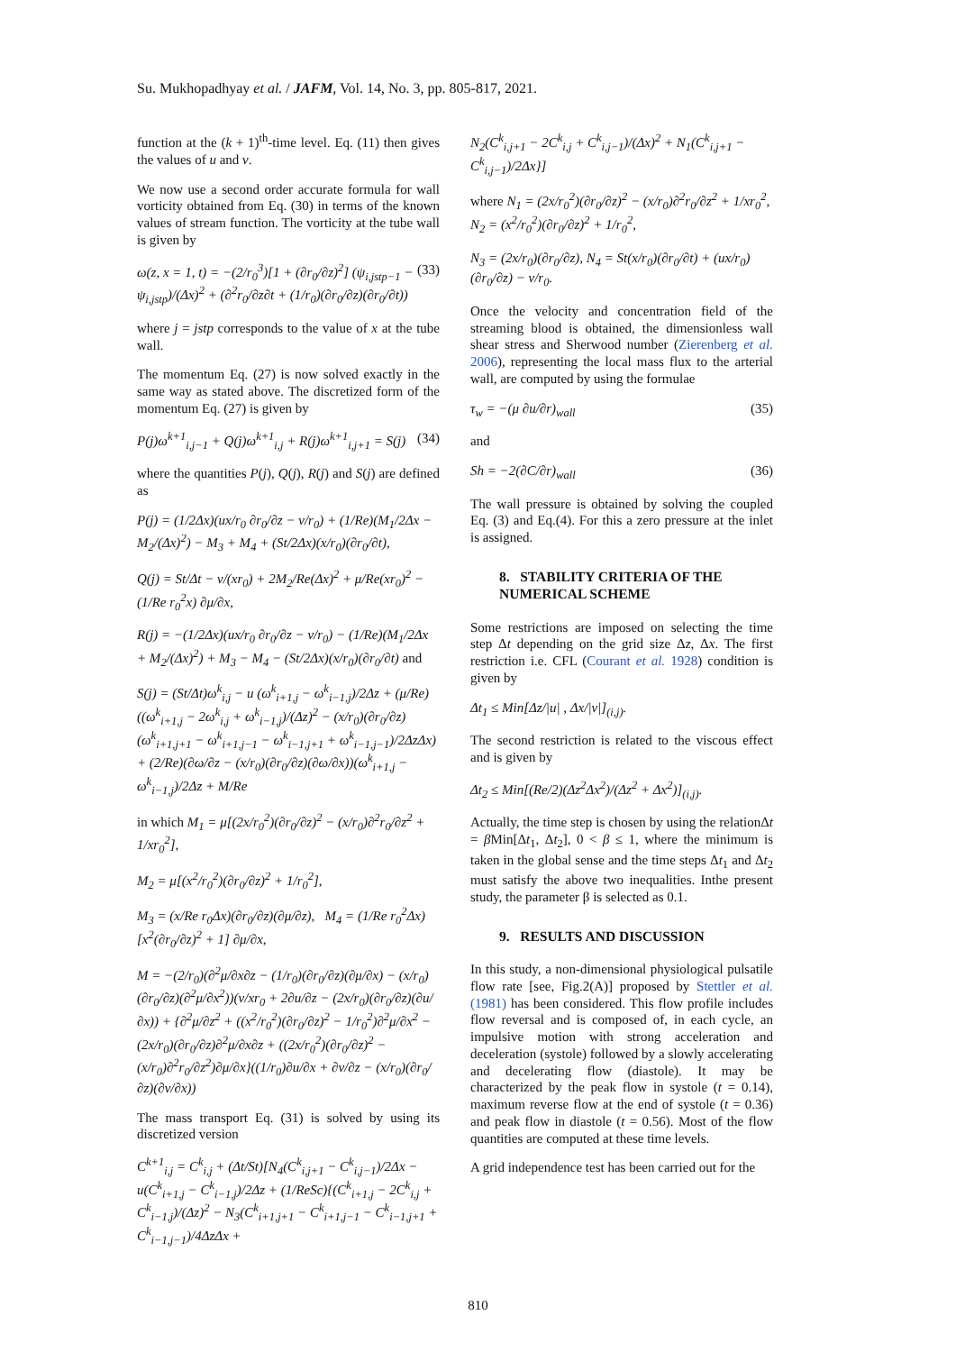Su. Mukhopadhyay et al. / JAFM, Vol. 14, No. 3, pp. 805-817, 2021.
function at the (k + 1)<sup>th</sup>-time level. Eq. (11) then gives the values of u and v.
We now use a second order accurate formula for wall vorticity obtained from Eq. (30) in terms of the known values of stream function. The vorticity at the tube wall is given by
ω(z, x = 1, t) = −(2/r<sub>0</sub><sup>3</sup>)[1 + (∂r<sub>0</sub>/∂z)<sup>2</sup>] (ψ<sub>i,jstp−1</sub> − ψ<sub>i,jstp</sub>)/(Δx)<sup>2</sup> + (∂<sup>2</sup>r<sub>0</sub>/∂z∂t + (1/r<sub>0</sub>)(∂r<sub>0</sub>/∂z)(∂r<sub>0</sub>/∂t))
(33)
where j = jstp corresponds to the value of x at the tube wall.
The momentum Eq. (27) is now solved exactly in the same way as stated above. The discretized form of the momentum Eq. (27) is given by
P(j)ω<sup>k+1</sup><sub>i,j−1</sub> + Q(j)ω<sup>k+1</sup><sub>i,j</sub> + R(j)ω<sup>k+1</sup><sub>i,j+1</sub> = S(j)
(34)
where the quantities P(j), Q(j), R(j) and S(j) are defined as
P(j) = (1/2Δx)(ux/r<sub>0</sub> ∂r<sub>0</sub>/∂z − v/r<sub>0</sub>) + (1/Re)(M<sub>1</sub>/2Δx − M<sub>2</sub>/(Δx)<sup>2</sup>) − M<sub>3</sub> + M<sub>4</sub> + (St/2Δx)(x/r<sub>0</sub>)(∂r<sub>0</sub>/∂t),
Q(j) = St/Δt − v/(xr<sub>0</sub>) + 2M<sub>2</sub>/Re(Δx)<sup>2</sup> + μ/Re(xr<sub>0</sub>)<sup>2</sup> − (1/Re r<sub>0</sub><sup>2</sup>x) ∂μ/∂x,
R(j) = −(1/2Δx)(ux/r<sub>0</sub> ∂r<sub>0</sub>/∂z − v/r<sub>0</sub>) − (1/Re)(M<sub>1</sub>/2Δx + M<sub>2</sub>/(Δx)<sup>2</sup>) + M<sub>3</sub> − M<sub>4</sub> − (St/2Δx)(x/r<sub>0</sub>)(∂r<sub>0</sub>/∂t) and
S(j) = (St/Δt)ω<sup>k</sup><sub>i,j</sub> − u (ω<sup>k</sup><sub>i+1,j</sub> − ω<sup>k</sup><sub>i−1,j</sub>)/2Δz + (μ/Re)((ω<sup>k</sup><sub>i+1,j</sub> − 2ω<sup>k</sup><sub>i,j</sub> + ω<sup>k</sup><sub>i−1,j</sub>)/(Δz)<sup>2</sup> − (x/r<sub>0</sub>)(∂r<sub>0</sub>/∂z)(ω<sup>k</sup><sub>i+1,j+1</sub> − ω<sup>k</sup><sub>i+1,j−1</sub> − ω<sup>k</sup><sub>i−1,j+1</sub> + ω<sup>k</sup><sub>i−1,j−1</sub>)/2ΔzΔx) + (2/Re)(∂ω/∂z − (x/r<sub>0</sub>)(∂r<sub>0</sub>/∂z)(∂ω/∂x))(ω<sup>k</sup><sub>i+1,j</sub> − ω<sup>k</sup><sub>i−1,j</sub>)/2Δz + M/Re
in which M<sub>1</sub> = μ[(2x/r<sub>0</sub><sup>2</sup>)(∂r<sub>0</sub>/∂z)<sup>2</sup> − (x/r<sub>0</sub>)∂<sup>2</sup>r<sub>0</sub>/∂z<sup>2</sup> + 1/xr<sub>0</sub><sup>2</sup>],
M<sub>2</sub> = μ[(x<sup>2</sup>/r<sub>0</sub><sup>2</sup>)(∂r<sub>0</sub>/∂z)<sup>2</sup> + 1/r<sub>0</sub><sup>2</sup>],
M<sub>3</sub> = (x/Re r<sub>0</sub>Δx)(∂r<sub>0</sub>/∂z)(∂μ/∂z), M<sub>4</sub> = (1/Re r<sub>0</sub><sup>2</sup>Δx)[x<sup>2</sup>(∂r<sub>0</sub>/∂z)<sup>2</sup> + 1] ∂μ/∂x,
M = −(2/r<sub>0</sub>)(∂<sup>2</sup>μ/∂x∂z − (1/r<sub>0</sub>)(∂r<sub>0</sub>/∂z)(∂μ/∂x) − (x/r<sub>0</sub>)(∂r<sub>0</sub>/∂z)(∂<sup>2</sup>μ/∂x<sup>2</sup>))(v/xr<sub>0</sub> + 2∂u/∂z − (2x/r<sub>0</sub>)(∂r<sub>0</sub>/∂z)(∂u/∂x)) + {∂<sup>2</sup>μ/∂z<sup>2</sup> + ((x<sup>2</sup>/r<sub>0</sub><sup>2</sup>)(∂r<sub>0</sub>/∂z)<sup>2</sup> − 1/r<sub>0</sub><sup>2</sup>)∂<sup>2</sup>μ/∂x<sup>2</sup> − (2x/r<sub>0</sub>)(∂r<sub>0</sub>/∂z)∂<sup>2</sup>μ/∂x∂z + ((2x/r<sub>0</sub><sup>2</sup>)(∂r<sub>0</sub>/∂z)<sup>2</sup> − (x/r<sub>0</sub>)∂<sup>2</sup>r<sub>0</sub>/∂z<sup>2</sup>)∂μ/∂x}((1/r<sub>0</sub>)∂u/∂x + ∂v/∂z − (x/r<sub>0</sub>)(∂r<sub>0</sub>/∂z)(∂v/∂x))
The mass transport Eq. (31) is solved by using its discretized version
C<sup>k+1</sup><sub>i,j</sub> = C<sup>k</sup><sub>i,j</sub> + (Δt/St)[N<sub>4</sub>(C<sup>k</sup><sub>i,j+1</sub> − C<sup>k</sup><sub>i,j−1</sub>)/2Δx − u(C<sup>k</sup><sub>i+1,j</sub> − C<sup>k</sup><sub>i−1,j</sub>)/2Δz + (1/ReSc){(C<sup>k</sup><sub>i+1,j</sub> − 2C<sup>k</sup><sub>i,j</sub> + C<sup>k</sup><sub>i−1,j</sub>)/(Δz)<sup>2</sup> − N<sub>3</sub>(C<sup>k</sup><sub>i+1,j+1</sub> − C<sup>k</sup><sub>i+1,j−1</sub> − C<sup>k</sup><sub>i−1,j+1</sub> + C<sup>k</sup><sub>i−1,j−1</sub>)/4ΔzΔx +
N<sub>2</sub>(C<sup>k</sup><sub>i,j+1</sub> − 2C<sup>k</sup><sub>i,j</sub> + C<sup>k</sup><sub>i,j−1</sub>)/(Δx)<sup>2</sup> + N<sub>1</sub>(C<sup>k</sup><sub>i,j+1</sub> − C<sup>k</sup><sub>i,j−1</sub>)/2Δx}]
where N<sub>1</sub> = (2x/r<sub>0</sub><sup>2</sup>)(∂r<sub>0</sub>/∂z)<sup>2</sup> − (x/r<sub>0</sub>)∂<sup>2</sup>r<sub>0</sub>/∂z<sup>2</sup> + 1/xr<sub>0</sub><sup>2</sup>, N<sub>2</sub> = (x<sup>2</sup>/r<sub>0</sub><sup>2</sup>)(∂r<sub>0</sub>/∂z)<sup>2</sup> + 1/r<sub>0</sub><sup>2</sup>,
N<sub>3</sub> = (2x/r<sub>0</sub>)(∂r<sub>0</sub>/∂z), N<sub>4</sub> = St(x/r<sub>0</sub>)(∂r<sub>0</sub>/∂t) + (ux/r<sub>0</sub>)(∂r<sub>0</sub>/∂z) − v/r<sub>0</sub>.
Once the velocity and concentration field of the streaming blood is obtained, the dimensionless wall shear stress and Sherwood number (Zierenberg et al. 2006), representing the local mass flux to the arterial wall, are computed by using the formulae
τ<sub>w</sub> = −(μ ∂u/∂r)<sub>wall</sub> (35)
and
Sh = −2(∂C/∂r)<sub>wall</sub> (36)
The wall pressure is obtained by solving the coupled Eq. (3) and Eq.(4). For this a zero pressure at the inlet is assigned.
8. STABILITY CRITERIA OF THE NUMERICAL SCHEME
Some restrictions are imposed on selecting the time step Δt depending on the grid size Δz, Δx. The first restriction i.e. CFL (Courant et al. 1928) condition is given by
Δt<sub>1</sub> ≤ Min[Δz/|u| , Δx/|v|]<sub>(i,j)</sub>.
The second restriction is related to the viscous effect and is given by
Δt<sub>2</sub> ≤ Min[(Re/2)(Δz<sup>2</sup>Δx<sup>2</sup>)/(Δz<sup>2</sup> + Δx<sup>2</sup>)]<sub>(i,j)</sub>.
Actually, the time step is chosen by using the relationΔt = β Min[Δt<sub>1</sub>, Δt<sub>2</sub>], 0 < β ≤ 1, where the minimum is taken in the global sense and the time steps Δt<sub>1</sub> and Δt<sub>2</sub> must satisfy the above two inequalities. Inthe present study, the parameter β is selected as 0.1.
9. RESULTS AND DISCUSSION
In this study, a non-dimensional physiological pulsatile flow rate [see, Fig.2(A)] proposed by Stettler et al. (1981) has been considered. This flow profile includes flow reversal and is composed of, in each cycle, an impulsive motion with strong acceleration and deceleration (systole) followed by a slowly accelerating and decelerating flow (diastole). It may be characterized by the peak flow in systole (t = 0.14), maximum reverse flow at the end of systole (t = 0.36) and peak flow in diastole (t = 0.56). Most of the flow quantities are computed at these time levels.
A grid independence test has been carried out for the
810